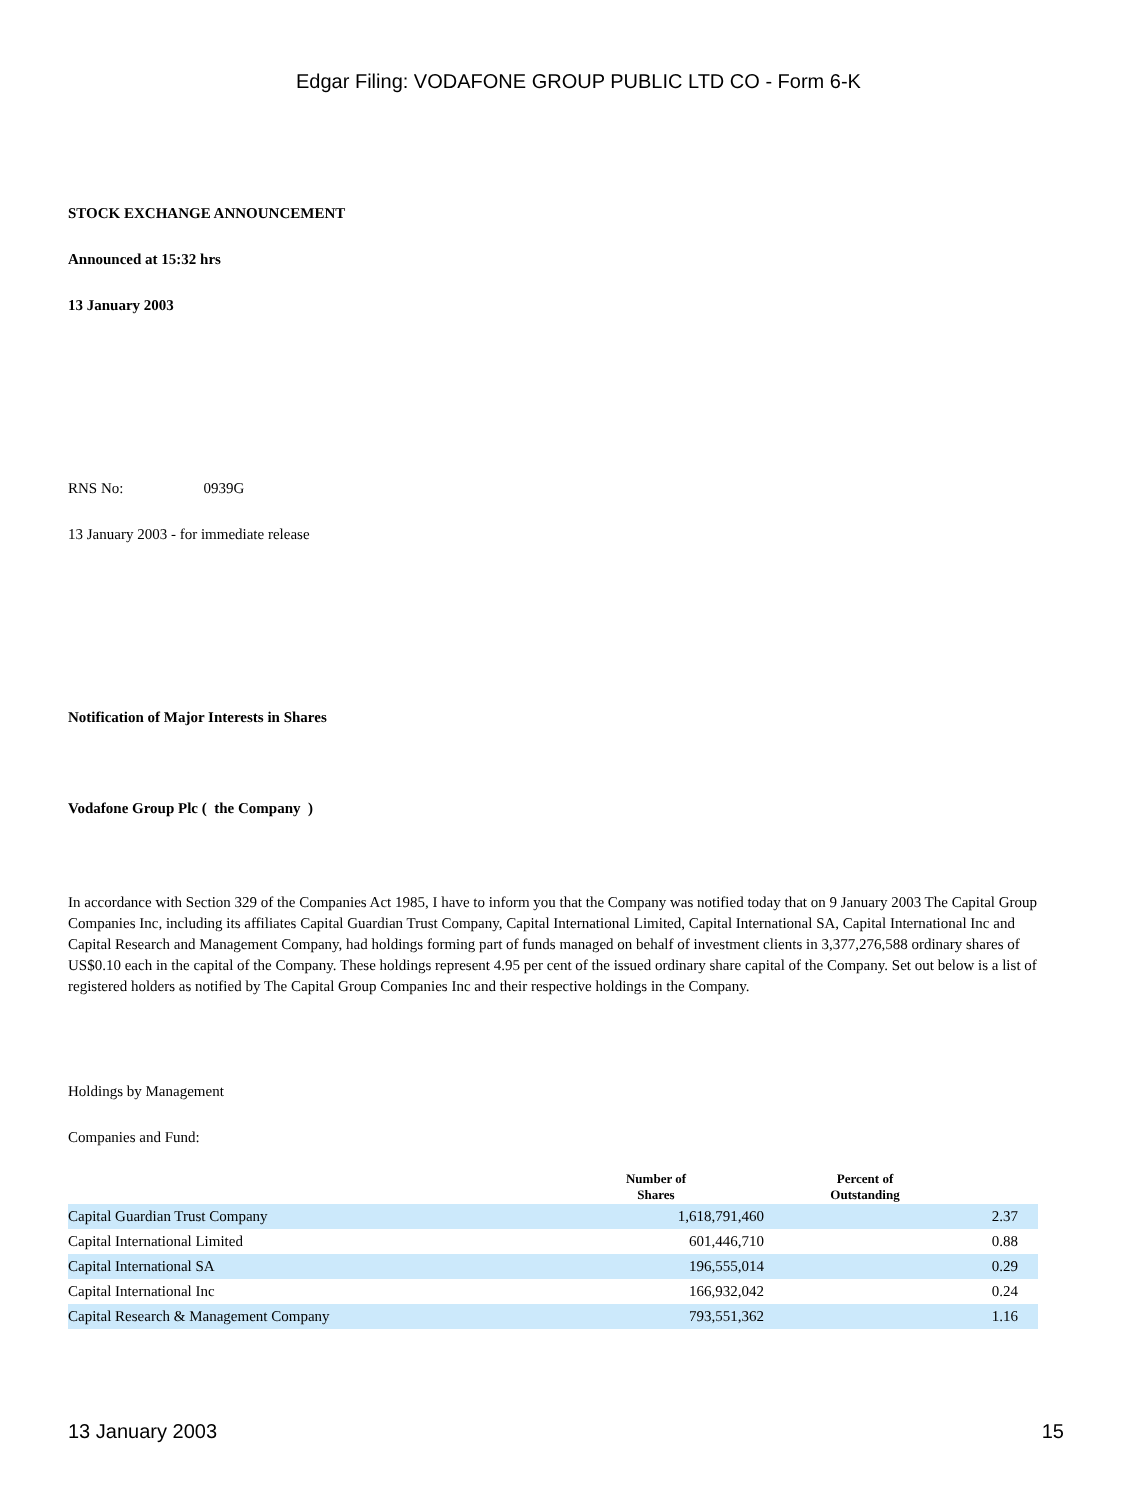Edgar Filing: VODAFONE GROUP PUBLIC LTD CO - Form 6-K
STOCK EXCHANGE ANNOUNCEMENT
Announced at 15:32 hrs
13 January 2003
RNS No: 0939G
13 January 2003 - for immediate release
Notification of Major Interests in Shares
Vodafone Group Plc ( the Company )
In accordance with Section 329 of the Companies Act 1985, I have to inform you that the Company was notified today that on 9 January 2003 The Capital Group Companies Inc, including its affiliates Capital Guardian Trust Company, Capital International Limited, Capital International SA, Capital International Inc and Capital Research and Management Company, had holdings forming part of funds managed on behalf of investment clients in 3,377,276,588 ordinary shares of US$0.10 each in the capital of the Company. These holdings represent 4.95 per cent of the issued ordinary share capital of the Company. Set out below is a list of registered holders as notified by The Capital Group Companies Inc and their respective holdings in the Company.
Holdings by Management
Companies and Fund:
| | Number of Shares | | Percent of Outstanding | |
| --- | --- | --- | --- | --- |
| Capital Guardian Trust Company | 1,618,791,460 | | 2.37 | |
| Capital International Limited | 601,446,710 | | 0.88 | |
| Capital International SA | 196,555,014 | | 0.29 | |
| Capital International Inc | 166,932,042 | | 0.24 | |
| Capital Research & Management Company | 793,551,362 | | 1.16 | |
13 January 2003 15